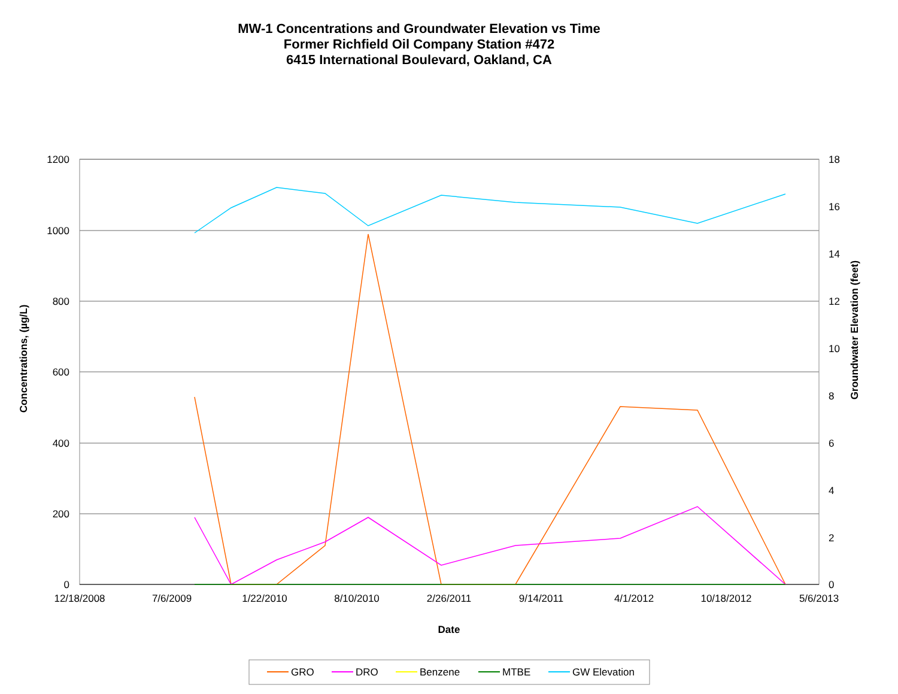MW-1 Concentrations and Groundwater Elevation vs Time
Former Richfield Oil Company Station #472
6415 International Boulevard, Oakland, CA
1200
1000
800
600
400
200
0
18
16
14
12
10
8
6
4
2
0
12/18/2008
7/6/2009
1/22/2010
8/10/2010
2/26/2011
9/14/2011
4/1/2012
10/18/2012
5/6/2013
Date
Concentrations, (µg/L)
Groundwater Elevation (feet)
GRO
DRO
Benzene
MTBE
GW Elevation